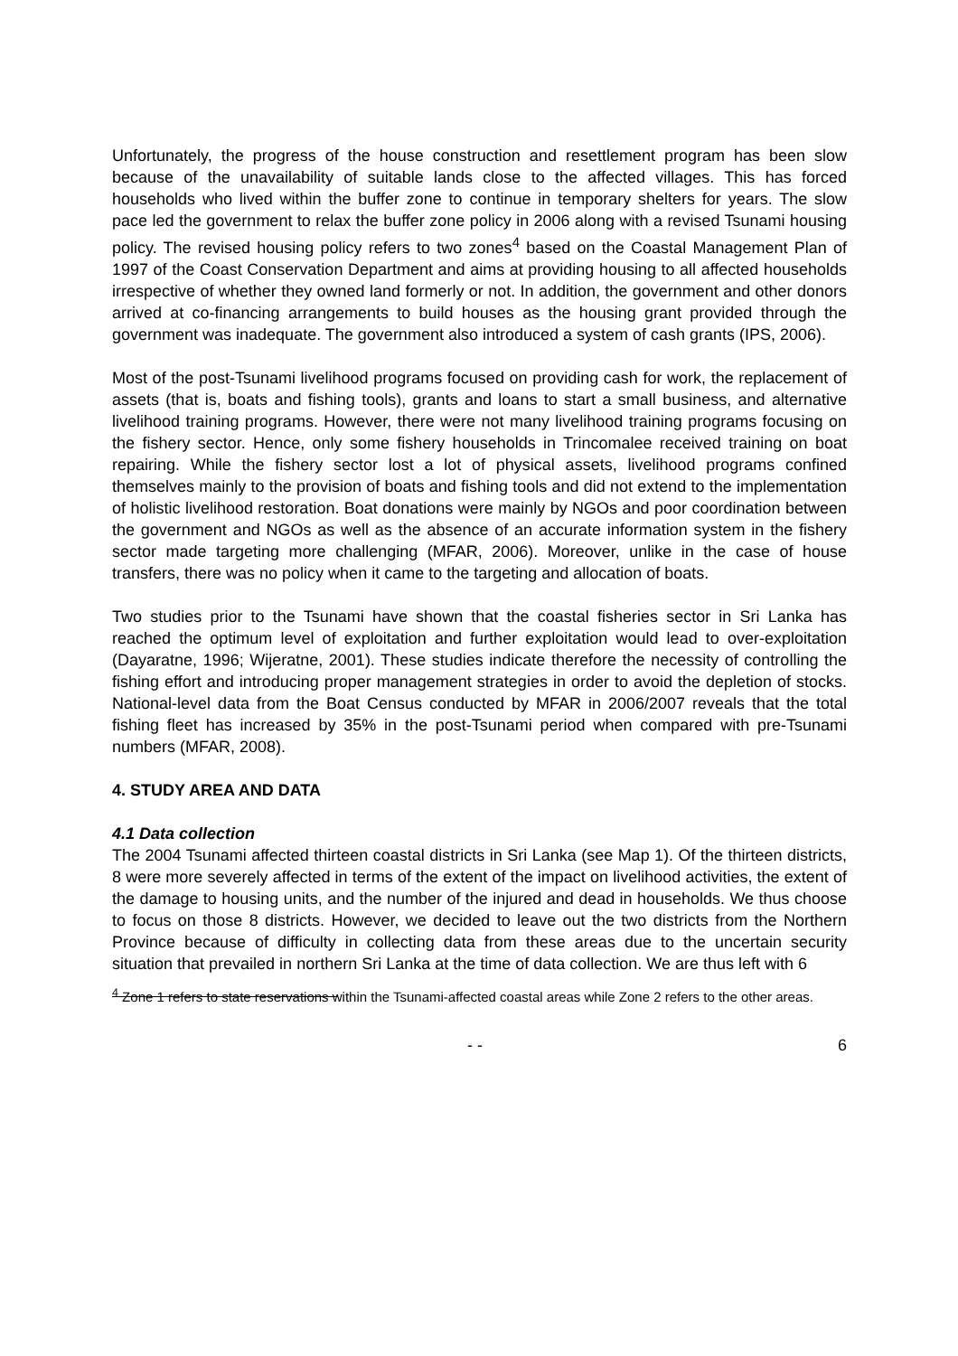Unfortunately, the progress of the house construction and resettlement program has been slow because of the unavailability of suitable lands close to the affected villages. This has forced households who lived within the buffer zone to continue in temporary shelters for years. The slow pace led the government to relax the buffer zone policy in 2006 along with a revised Tsunami housing policy. The revised housing policy refers to two zones<sup>4</sup> based on the Coastal Management Plan of 1997 of the Coast Conservation Department and aims at providing housing to all affected households irrespective of whether they owned land formerly or not. In addition, the government and other donors arrived at co-financing arrangements to build houses as the housing grant provided through the government was inadequate. The government also introduced a system of cash grants (IPS, 2006).
Most of the post-Tsunami livelihood programs focused on providing cash for work, the replacement of assets (that is, boats and fishing tools), grants and loans to start a small business, and alternative livelihood training programs. However, there were not many livelihood training programs focusing on the fishery sector. Hence, only some fishery households in Trincomalee received training on boat repairing. While the fishery sector lost a lot of physical assets, livelihood programs confined themselves mainly to the provision of boats and fishing tools and did not extend to the implementation of holistic livelihood restoration. Boat donations were mainly by NGOs and poor coordination between the government and NGOs as well as the absence of an accurate information system in the fishery sector made targeting more challenging (MFAR, 2006). Moreover, unlike in the case of house transfers, there was no policy when it came to the targeting and allocation of boats.
Two studies prior to the Tsunami have shown that the coastal fisheries sector in Sri Lanka has reached the optimum level of exploitation and further exploitation would lead to over-exploitation (Dayaratne, 1996; Wijeratne, 2001). These studies indicate therefore the necessity of controlling the fishing effort and introducing proper management strategies in order to avoid the depletion of stocks. National-level data from the Boat Census conducted by MFAR in 2006/2007 reveals that the total fishing fleet has increased by 35% in the post-Tsunami period when compared with pre-Tsunami numbers (MFAR, 2008).
4. STUDY AREA AND DATA
4.1 Data collection
The 2004 Tsunami affected thirteen coastal districts in Sri Lanka (see Map 1). Of the thirteen districts, 8 were more severely affected in terms of the extent of the impact on livelihood activities, the extent of the damage to housing units, and the number of the injured and dead in households. We thus choose to focus on those 8 districts. However, we decided to leave out the two districts from the Northern Province because of difficulty in collecting data from these areas due to the uncertain security situation that prevailed in northern Sri Lanka at the time of data collection. We are thus left with 6
<sup>4</sup> Zone 1 refers to state reservations within the Tsunami-affected coastal areas while Zone 2 refers to the other areas.
- - 6